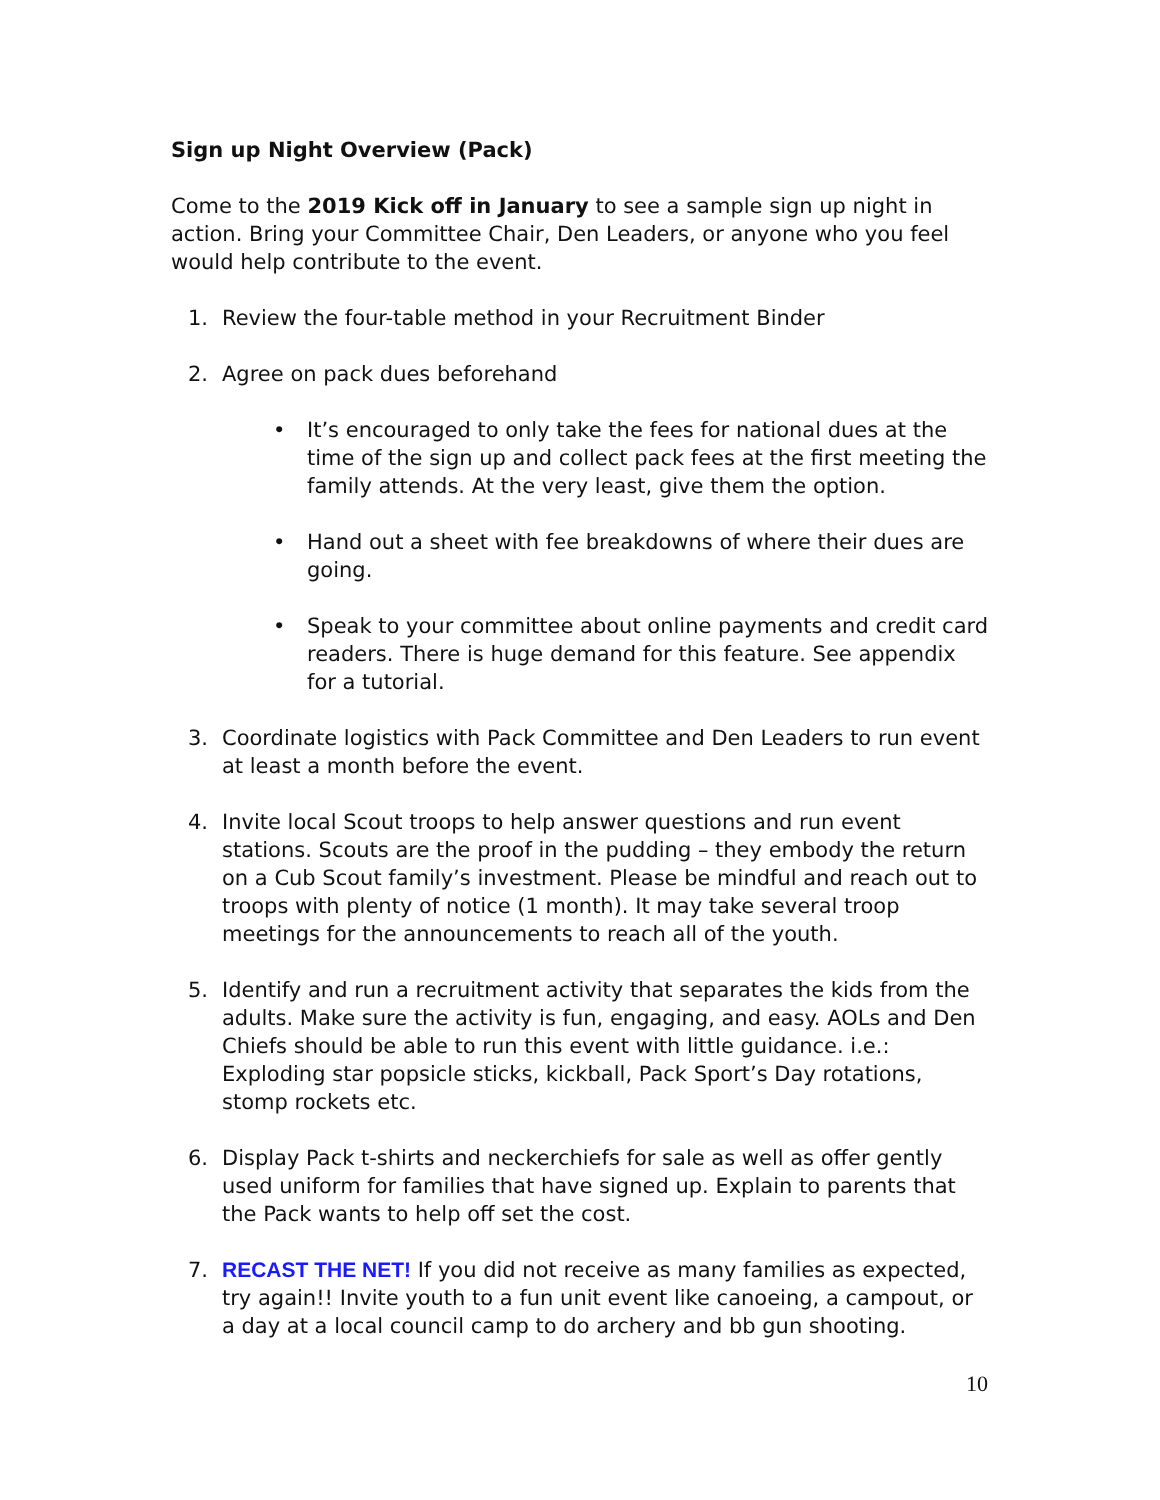Sign up Night Overview (Pack)
Come to the 2019 Kick off in January to see a sample sign up night in action. Bring your Committee Chair, Den Leaders, or anyone who you feel would help contribute to the event.
1. Review the four-table method in your Recruitment Binder
2. Agree on pack dues beforehand
• It’s encouraged to only take the fees for national dues at the time of the sign up and collect pack fees at the first meeting the family attends. At the very least, give them the option.
• Hand out a sheet with fee breakdowns of where their dues are going.
• Speak to your committee about online payments and credit card readers. There is huge demand for this feature. See appendix for a tutorial.
3. Coordinate logistics with Pack Committee and Den Leaders to run event at least a month before the event.
4. Invite local Scout troops to help answer questions and run event stations. Scouts are the proof in the pudding – they embody the return on a Cub Scout family’s investment. Please be mindful and reach out to troops with plenty of notice (1 month). It may take several troop meetings for the announcements to reach all of the youth.
5. Identify and run a recruitment activity that separates the kids from the adults. Make sure the activity is fun, engaging, and easy. AOLs and Den Chiefs should be able to run this event with little guidance. i.e.: Exploding star popsicle sticks, kickball, Pack Sport’s Day rotations, stomp rockets etc.
6. Display Pack t-shirts and neckerchiefs for sale as well as offer gently used uniform for families that have signed up. Explain to parents that the Pack wants to help off set the cost.
7. RECAST THE NET! If you did not receive as many families as expected, try again!! Invite youth to a fun unit event like canoeing, a campout, or a day at a local council camp to do archery and bb gun shooting.
10